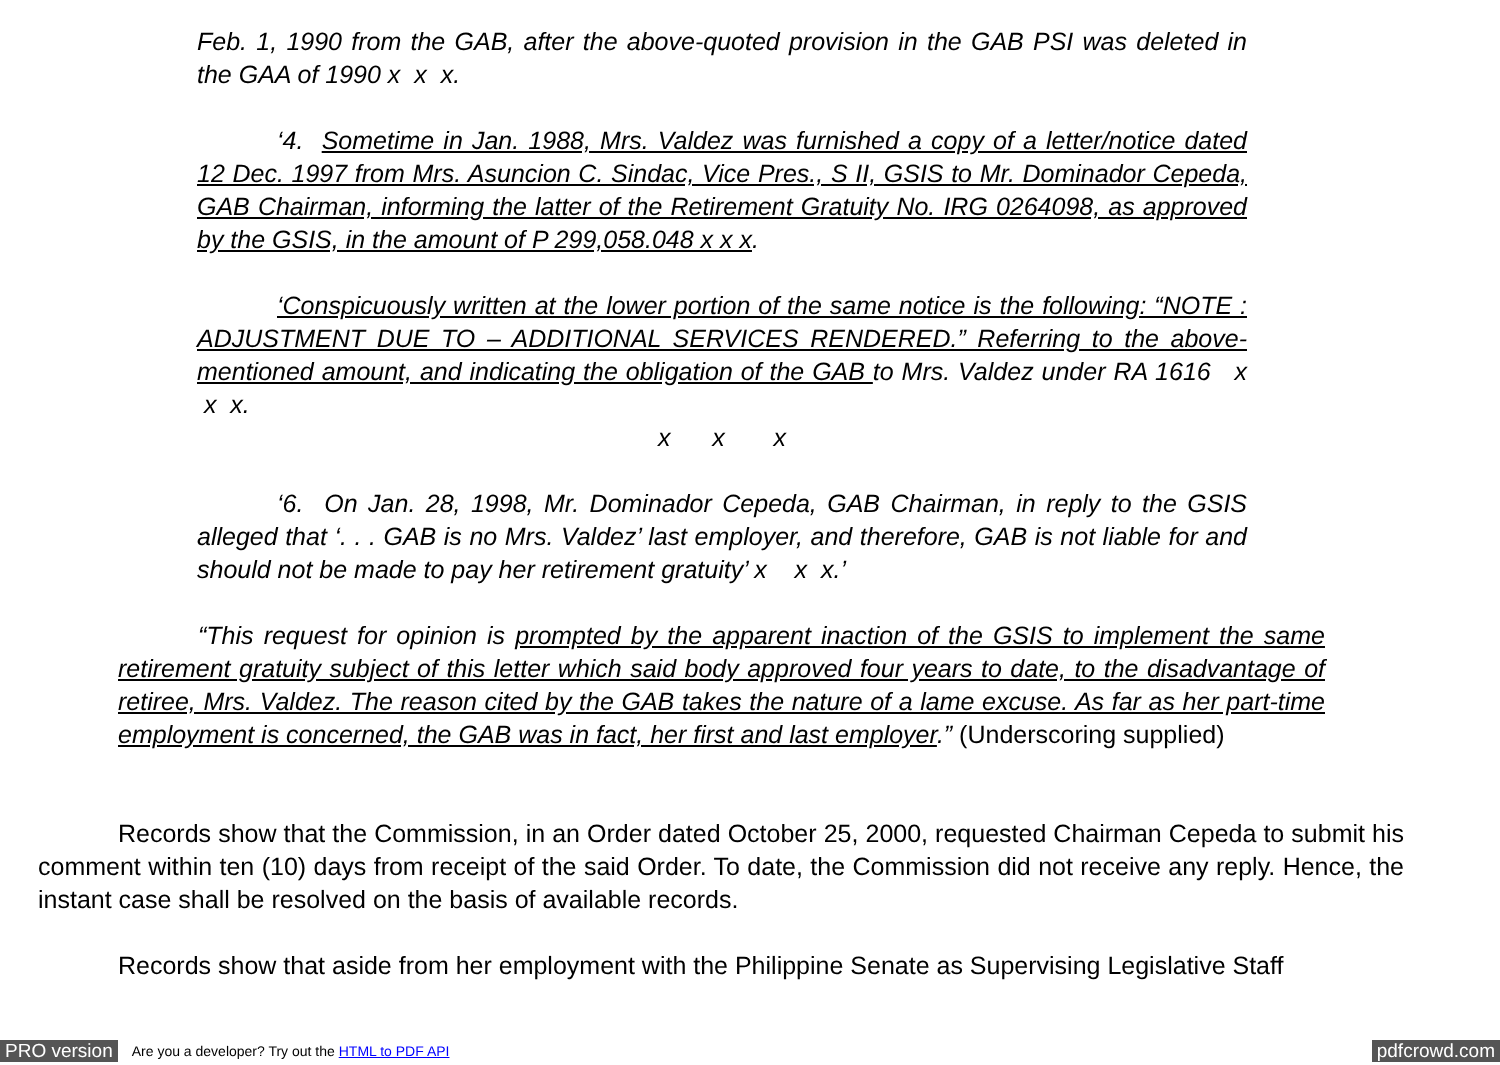Feb. 1, 1990 from the GAB, after the above-quoted provision in the GAB PSI was deleted in the GAA of 1990 x x x.
‘4. Sometime in Jan. 1988, Mrs. Valdez was furnished a copy of a letter/notice dated 12 Dec. 1997 from Mrs. Asuncion C. Sindac, Vice Pres., S II, GSIS to Mr. Dominador Cepeda, GAB Chairman, informing the latter of the Retirement Gratuity No. IRG 0264098, as approved by the GSIS, in the amount of P 299,058.048 x x x.
‘Conspicuously written at the lower portion of the same notice is the following: “NOTE : ADJUSTMENT DUE TO – ADDITIONAL SERVICES RENDERED.” Referring to the above-mentioned amount, and indicating the obligation of the GAB to Mrs. Valdez under RA 1616 x x x.
x x x
‘6. On Jan. 28, 1998, Mr. Dominador Cepeda, GAB Chairman, in reply to the GSIS alleged that ‘. . . GAB is no Mrs. Valdez’ last employer, and therefore, GAB is not liable for and should not be made to pay her retirement gratuity’ x x x.’
“This request for opinion is prompted by the apparent inaction of the GSIS to implement the same retirement gratuity subject of this letter which said body approved four years to date, to the disadvantage of retiree, Mrs. Valdez. The reason cited by the GAB takes the nature of a lame excuse. As far as her part-time employment is concerned, the GAB was in fact, her first and last employer.” (Underscoring supplied)
Records show that the Commission, in an Order dated October 25, 2000, requested Chairman Cepeda to submit his comment within ten (10) days from receipt of the said Order. To date, the Commission did not receive any reply. Hence, the instant case shall be resolved on the basis of available records.
Records show that aside from her employment with the Philippine Senate as Supervising Legislative Staff
PRO version Are you a developer? Try out the HTML to PDF API pdfcrowd.com